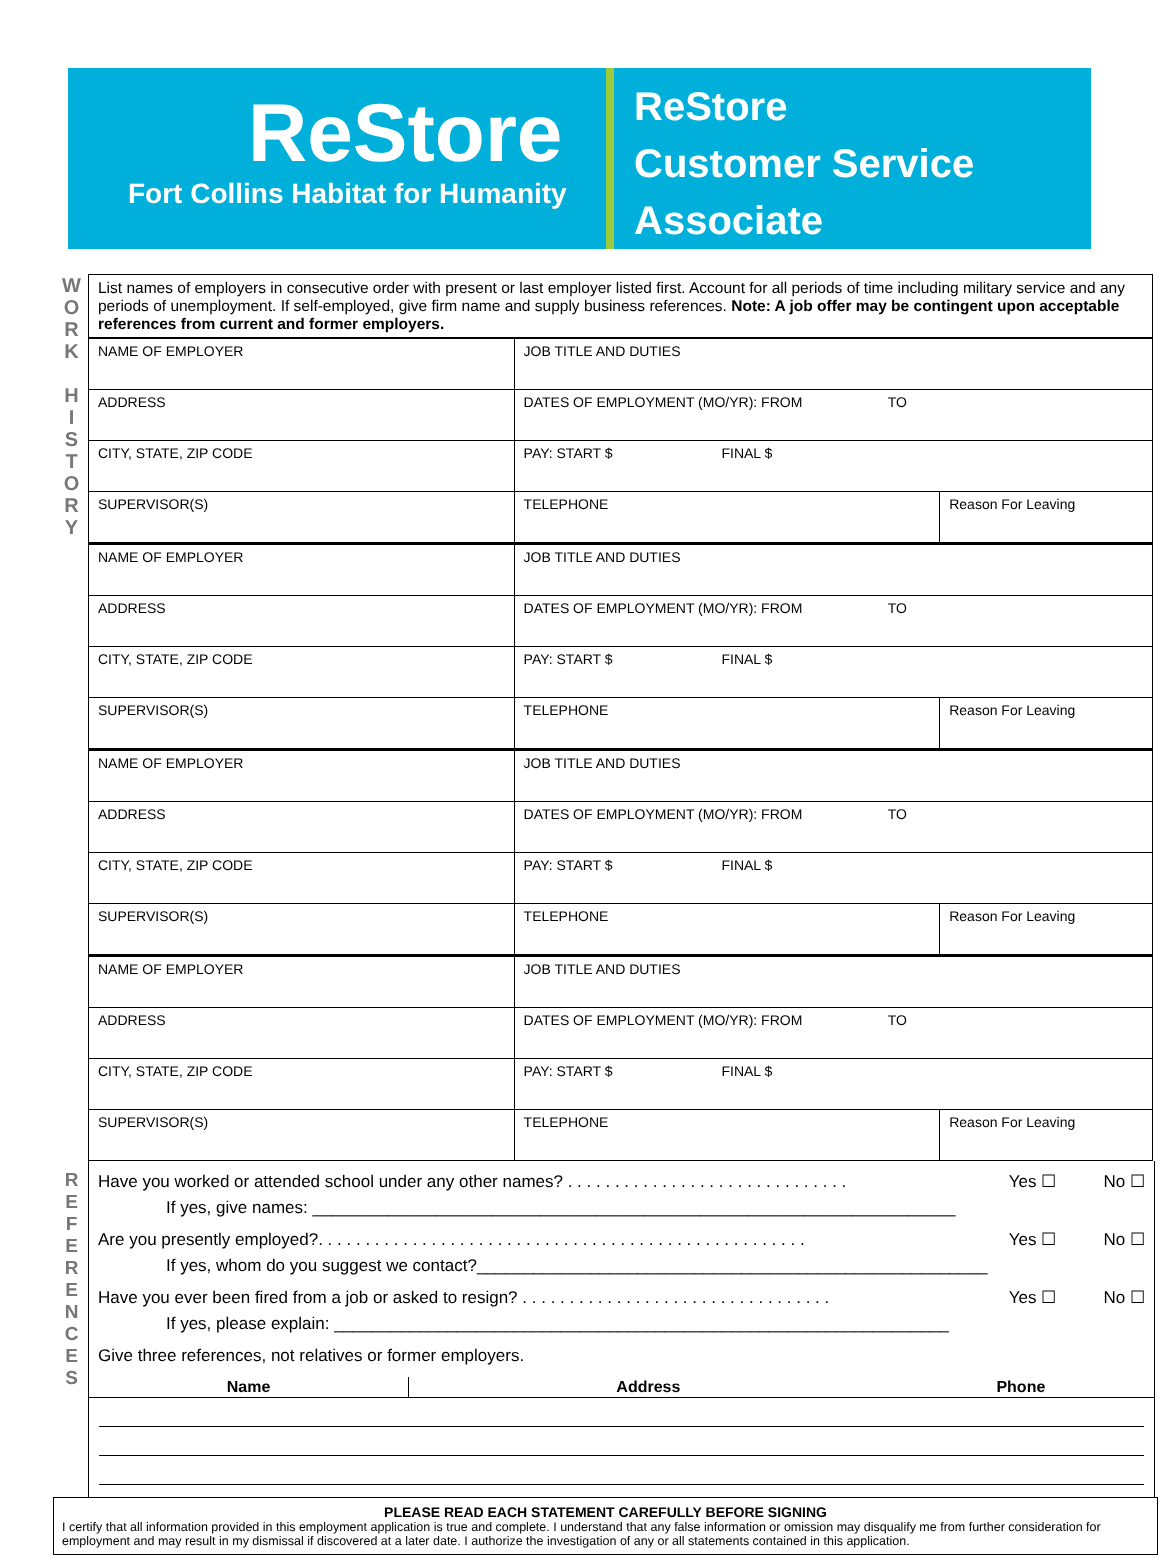ReStore
Fort Collins Habitat for Humanity
ReStore
Customer Service
Associate
W
O
R
K
H
I
S
T
O
R
Y
List names of employers in consecutive order with present or last employer listed first. Account for all periods of time including military service and any periods of unemployment. If self-employed, give firm name and supply business references. Note: A job offer may be contingent upon acceptable references from current and former employers.
| NAME OF EMPLOYER | JOB TITLE AND DUTIES | |
| ADDRESS | DATES OF EMPLOYMENT (MO/YR): FROM TO | |
| CITY, STATE, ZIP CODE | PAY: START $ FINAL $ | |
| SUPERVISOR(S) | TELEPHONE | Reason For Leaving |
| NAME OF EMPLOYER | JOB TITLE AND DUTIES | |
| ADDRESS | DATES OF EMPLOYMENT (MO/YR): FROM TO | |
| CITY, STATE, ZIP CODE | PAY: START $ FINAL $ | |
| SUPERVISOR(S) | TELEPHONE | Reason For Leaving |
| NAME OF EMPLOYER | JOB TITLE AND DUTIES | |
| ADDRESS | DATES OF EMPLOYMENT (MO/YR): FROM TO | |
| CITY, STATE, ZIP CODE | PAY: START $ FINAL $ | |
| SUPERVISOR(S) | TELEPHONE | Reason For Leaving |
| NAME OF EMPLOYER | JOB TITLE AND DUTIES | |
| ADDRESS | DATES OF EMPLOYMENT (MO/YR): FROM TO | |
| CITY, STATE, ZIP CODE | PAY: START $ FINAL $ | |
| SUPERVISOR(S) | TELEPHONE | Reason For Leaving |
R
E
F
E
R
E
N
C
E
S
Have you worked or attended school under any other names? . . . . . . . . . . . . . . . . . . . . . . . . . . . . . . Yes ☐ No ☐
If yes, give names: ____________________________________________________________________
Are you presently employed?. . . . . . . . . . . . . . . . . . . . . . . . . . . . . . . . . . . . . . . . . . . . . . . . . . . . Yes ☐ No ☐
If yes, whom do you suggest we contact?______________________________________________________
Have you ever been fired from a job or asked to resign? . . . . . . . . . . . . . . . . . . . . . . . . . . . . . . . . . Yes ☐ No ☐
If yes, please explain: _________________________________________________________________
Give three references, not relatives or former employers.
| Name | Address | Phone |
| --- | --- | --- |
PLEASE READ EACH STATEMENT CAREFULLY BEFORE SIGNING
I certify that all information provided in this employment application is true and complete. I understand that any false information or omission may disqualify me from further consideration for employment and may result in my dismissal if discovered at a later date. I authorize the investigation of any or all statements contained in this application.